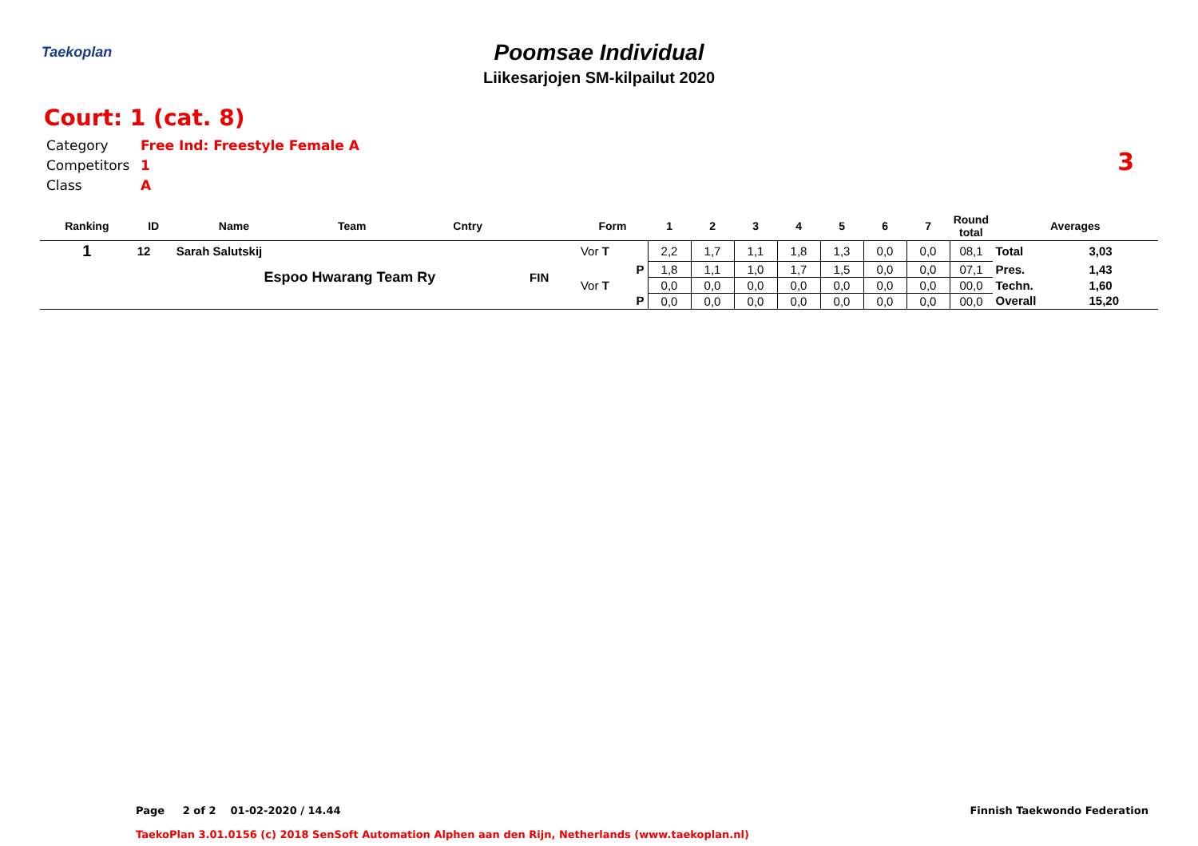Taekoplan
Poomsae Individual
Liikesarjojen SM-kilpailut 2020
Court: 1 (cat. 8)
Category Free Ind: Freestyle Female A
Competitors 1
Class A
3
| Ranking | ID | Name | Team | Cntry | | Form | 1 | 2 | 3 | 4 | 5 | 6 | 7 | Round total | Averages | |
| --- | --- | --- | --- | --- | --- | --- | --- | --- | --- | --- | --- | --- | --- | --- | --- | --- |
| 1 | 12 | Sarah Salutskij | | | | Vor T | 2,2 | 1,7 | 1,1 | 1,8 | 1,3 | 0,0 | 0,0 | 08,1 | Total | 3,03 |
| | | Espoo Hwarang Team Ry | | | FIN | P | 1,8 | 1,1 | 1,0 | 1,7 | 1,5 | 0,0 | 0,0 | 07,1 | Pres. | 1,43 |
| | | | | | | Vor T | 0,0 | 0,0 | 0,0 | 0,0 | 0,0 | 0,0 | 0,0 | 00,0 | Techn. | 1,60 |
| | | | | | | P | 0,0 | 0,0 | 0,0 | 0,0 | 0,0 | 0,0 | 0,0 | 00,0 | Overall | 15,20 |
Page 2 of 2 01-02-2020 / 14.44
Finnish Taekwondo Federation
TaekoPlan 3.01.0156 (c) 2018 SenSoft Automation Alphen aan den Rijn, Netherlands (www.taekoplan.nl)